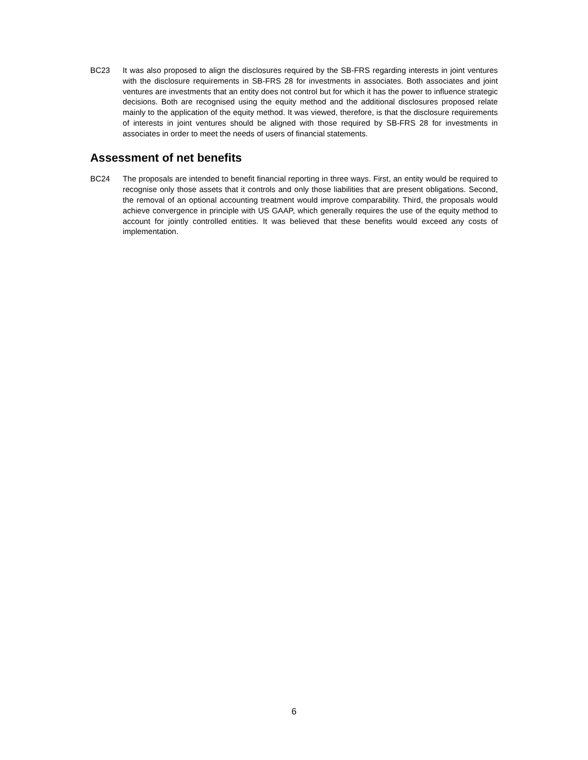BC23 It was also proposed to align the disclosures required by the SB-FRS regarding interests in joint ventures with the disclosure requirements in SB-FRS 28 for investments in associates. Both associates and joint ventures are investments that an entity does not control but for which it has the power to influence strategic decisions. Both are recognised using the equity method and the additional disclosures proposed relate mainly to the application of the equity method. It was viewed, therefore, is that the disclosure requirements of interests in joint ventures should be aligned with those required by SB-FRS 28 for investments in associates in order to meet the needs of users of financial statements.
Assessment of net benefits
BC24 The proposals are intended to benefit financial reporting in three ways. First, an entity would be required to recognise only those assets that it controls and only those liabilities that are present obligations. Second, the removal of an optional accounting treatment would improve comparability. Third, the proposals would achieve convergence in principle with US GAAP, which generally requires the use of the equity method to account for jointly controlled entities. It was believed that these benefits would exceed any costs of implementation.
6